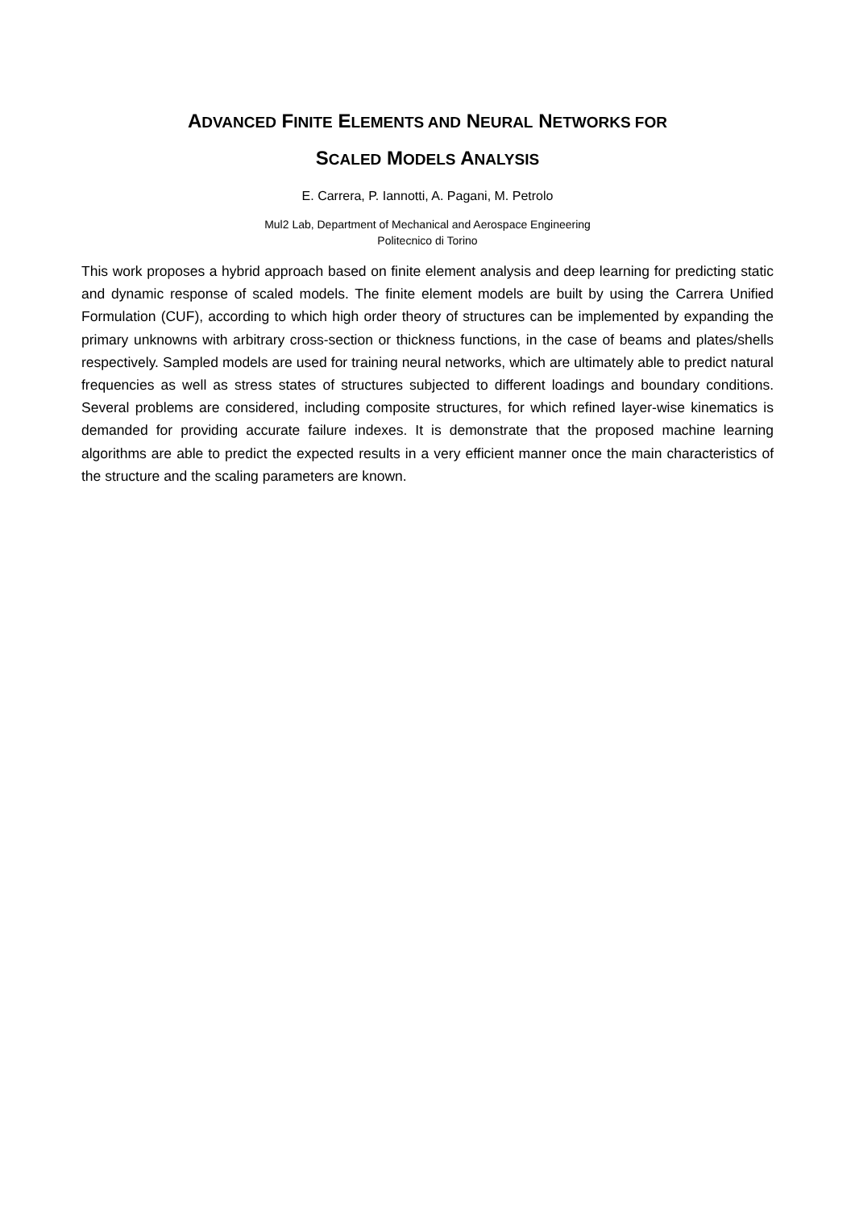ADVANCED FINITE ELEMENTS AND NEURAL NETWORKS FOR
SCALED MODELS ANALYSIS
E. Carrera, P. Iannotti, A. Pagani, M. Petrolo
Mul2 Lab, Department of Mechanical and Aerospace Engineering
Politecnico di Torino
This work proposes a hybrid approach based on finite element analysis and deep learning for predicting static and dynamic response of scaled models. The finite element models are built by using the Carrera Unified Formulation (CUF), according to which high order theory of structures can be implemented by expanding the primary unknowns with arbitrary cross-section or thickness functions, in the case of beams and plates/shells respectively. Sampled models are used for training neural networks, which are ultimately able to predict natural frequencies as well as stress states of structures subjected to different loadings and boundary conditions. Several problems are considered, including composite structures, for which refined layer-wise kinematics is demanded for providing accurate failure indexes. It is demonstrate that the proposed machine learning algorithms are able to predict the expected results in a very efficient manner once the main characteristics of the structure and the scaling parameters are known.